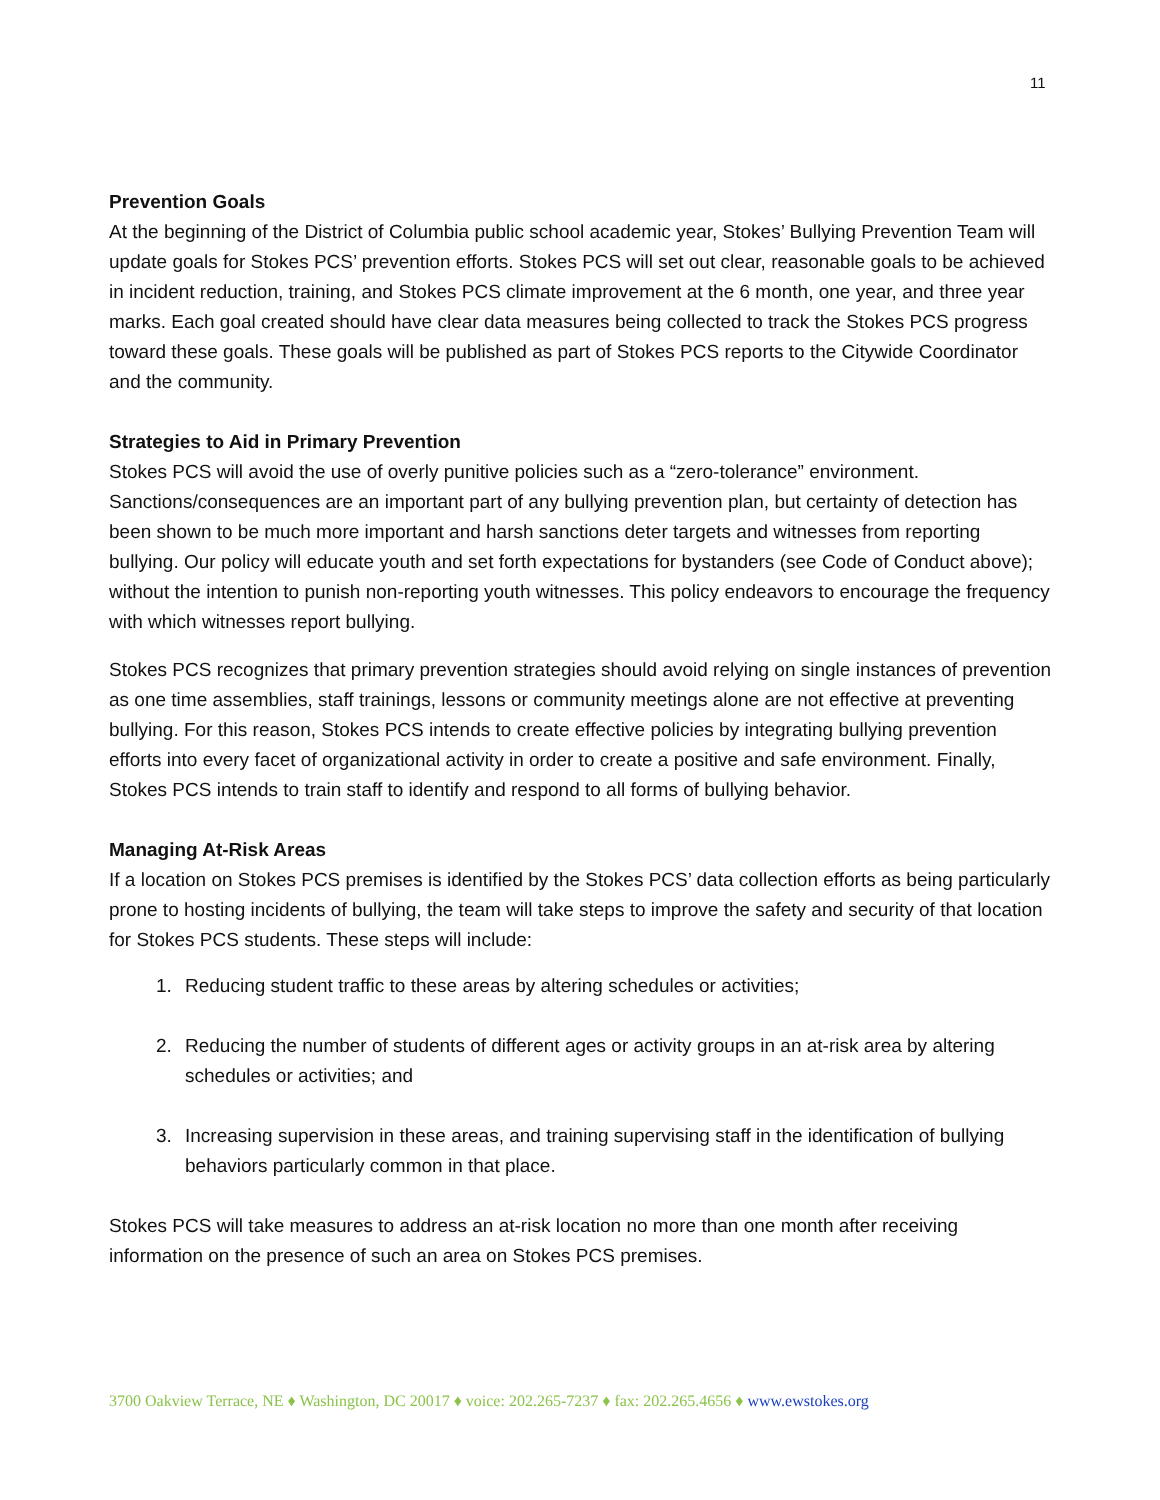11
Prevention Goals
At the beginning of the District of Columbia public school academic year, Stokes’ Bullying Prevention Team will update goals for Stokes PCS’ prevention efforts. Stokes PCS will set out clear, reasonable goals to be achieved in incident reduction, training, and Stokes PCS climate improvement at the 6 month, one year, and three year marks. Each goal created should have clear data measures being collected to track the Stokes PCS progress toward these goals. These goals will be published as part of Stokes PCS reports to the Citywide Coordinator and the community.
Strategies to Aid in Primary Prevention
Stokes PCS will avoid the use of overly punitive policies such as a “zero-tolerance” environment. Sanctions/consequences are an important part of any bullying prevention plan, but certainty of detection has been shown to be much more important and harsh sanctions deter targets and witnesses from reporting bullying. Our policy will educate youth and set forth expectations for bystanders (see Code of Conduct above); without the intention to punish non-reporting youth witnesses. This policy endeavors to encourage the frequency with which witnesses report bullying.
Stokes PCS recognizes that primary prevention strategies should avoid relying on single instances of prevention as one time assemblies, staff trainings, lessons or community meetings alone are not effective at preventing bullying. For this reason, Stokes PCS intends to create effective policies by integrating bullying prevention efforts into every facet of organizational activity in order to create a positive and safe environment. Finally, Stokes PCS intends to train staff to identify and respond to all forms of bullying behavior.
Managing At-Risk Areas
If a location on Stokes PCS premises is identified by the Stokes PCS’ data collection efforts as being particularly prone to hosting incidents of bullying, the team will take steps to improve the safety and security of that location for Stokes PCS students. These steps will include:
1. Reducing student traffic to these areas by altering schedules or activities;
2. Reducing the number of students of different ages or activity groups in an at-risk area by altering schedules or activities; and
3. Increasing supervision in these areas, and training supervising staff in the identification of bullying behaviors particularly common in that place.
Stokes PCS will take measures to address an at-risk location no more than one month after receiving information on the presence of such an area on Stokes PCS premises.
3700 Oakview Terrace, NE ♦ Washington, DC 20017 ♦ voice: 202.265-7237 ♦ fax: 202.265.4656 ♦ www.ewstokes.org